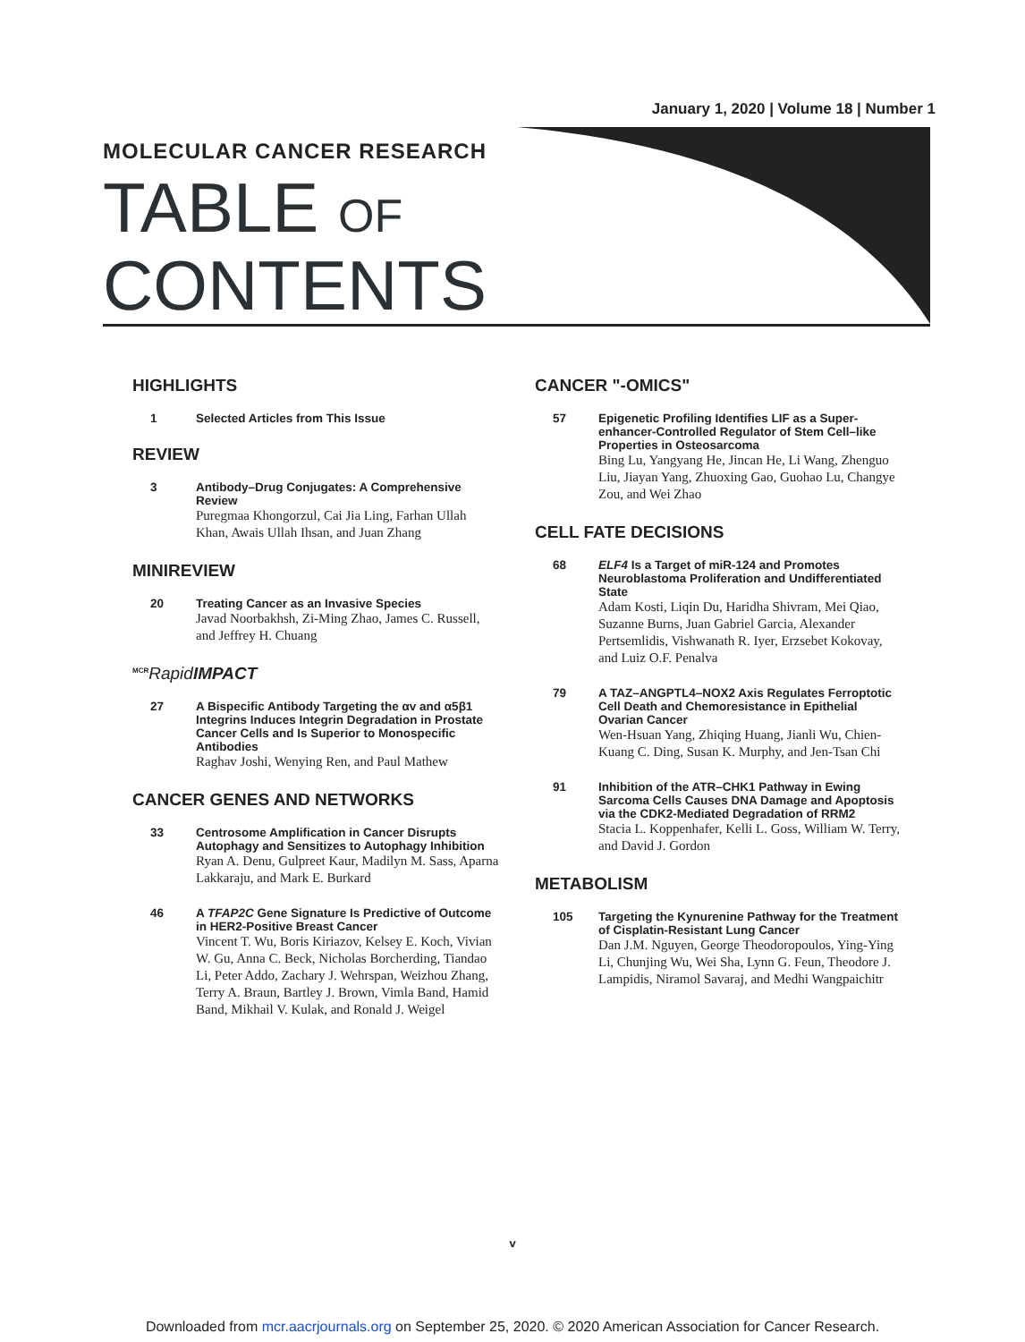January 1, 2020 | Volume 18 | Number 1
MOLECULAR CANCER RESEARCH
TABLE OF
CONTENTS
HIGHLIGHTS
1 Selected Articles from This Issue
REVIEW
3 Antibody–Drug Conjugates: A Comprehensive Review
Puregmaa Khongorzul, Cai Jia Ling, Farhan Ullah Khan, Awais Ullah Ihsan, and Juan Zhang
MINIREVIEW
20 Treating Cancer as an Invasive Species
Javad Noorbakhsh, Zi-Ming Zhao, James C. Russell, and Jeffrey H. Chuang
<sup>MCR</sup>Rapid IMPACT
27 A Bispecific Antibody Targeting the αv and α5β1 Integrins Induces Integrin Degradation in Prostate Cancer Cells and Is Superior to Monospecific Antibodies
Raghav Joshi, Wenying Ren, and Paul Mathew
CANCER GENES AND NETWORKS
33 Centrosome Amplification in Cancer Disrupts Autophagy and Sensitizes to Autophagy Inhibition
Ryan A. Denu, Gulpreet Kaur, Madilyn M. Sass, Aparna Lakkaraju, and Mark E. Burkard
46 A TFAP2C Gene Signature Is Predictive of Outcome in HER2-Positive Breast Cancer
Vincent T. Wu, Boris Kiriazov, Kelsey E. Koch, Vivian W. Gu, Anna C. Beck, Nicholas Borcherding, Tiandao Li, Peter Addo, Zachary J. Wehrspan, Weizhou Zhang, Terry A. Braun, Bartley J. Brown, Vimla Band, Hamid Band, Mikhail V. Kulak, and Ronald J. Weigel
CANCER "-OMICS"
57 Epigenetic Profiling Identifies LIF as a Super-enhancer-Controlled Regulator of Stem Cell–like Properties in Osteosarcoma
Bing Lu, Yangyang He, Jincan He, Li Wang, Zhenguo Liu, Jiayan Yang, Zhuoxing Gao, Guohao Lu, Changye Zou, and Wei Zhao
CELL FATE DECISIONS
68 ELF4 Is a Target of miR-124 and Promotes Neuroblastoma Proliferation and Undifferentiated State
Adam Kosti, Liqin Du, Haridha Shivram, Mei Qiao, Suzanne Burns, Juan Gabriel Garcia, Alexander Pertsemlidis, Vishwanath R. Iyer, Erzsebet Kokovay, and Luiz O.F. Penalva
79 A TAZ–ANGPTL4–NOX2 Axis Regulates Ferroptotic Cell Death and Chemoresistance in Epithelial Ovarian Cancer
Wen-Hsuan Yang, Zhiqing Huang, Jianli Wu, Chien-Kuang C. Ding, Susan K. Murphy, and Jen-Tsan Chi
91 Inhibition of the ATR–CHK1 Pathway in Ewing Sarcoma Cells Causes DNA Damage and Apoptosis via the CDK2-Mediated Degradation of RRM2
Stacia L. Koppenhafer, Kelli L. Goss, William W. Terry, and David J. Gordon
METABOLISM
105 Targeting the Kynurenine Pathway for the Treatment of Cisplatin-Resistant Lung Cancer
Dan J.M. Nguyen, George Theodoropoulos, Ying-Ying Li, Chunjing Wu, Wei Sha, Lynn G. Feun, Theodore J. Lampidis, Niramol Savaraj, and Medhi Wangpaichitr
v
Downloaded from mcr.aacrjournals.org on September 25, 2020. © 2020 American Association for Cancer Research.